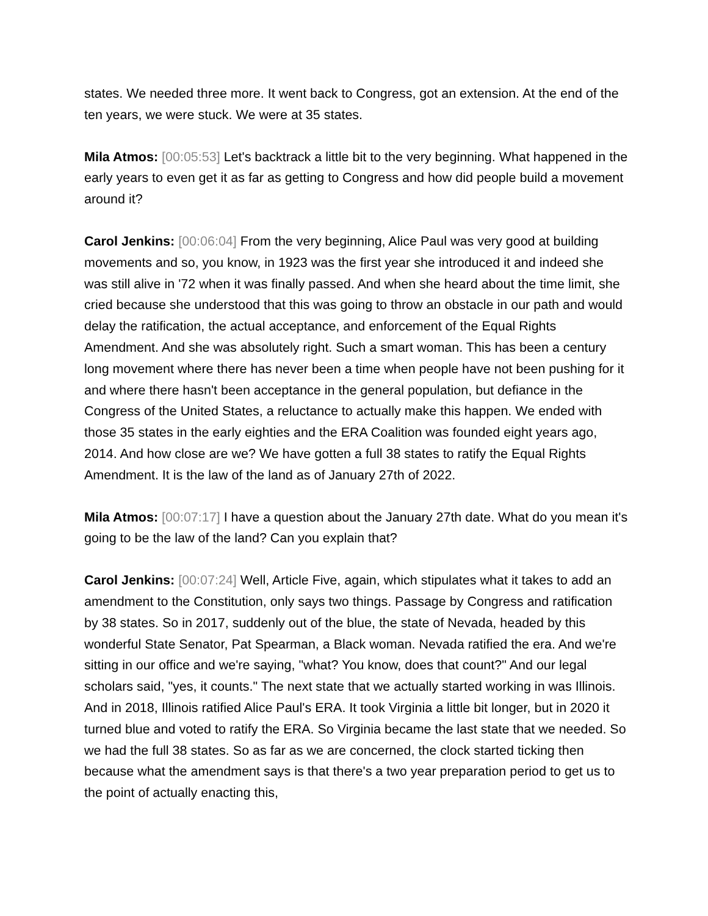states. We needed three more. It went back to Congress, got an extension. At the end of the ten years, we were stuck. We were at 35 states.
Mila Atmos: [00:05:53] Let's backtrack a little bit to the very beginning. What happened in the early years to even get it as far as getting to Congress and how did people build a movement around it?
Carol Jenkins: [00:06:04] From the very beginning, Alice Paul was very good at building movements and so, you know, in 1923 was the first year she introduced it and indeed she was still alive in '72 when it was finally passed. And when she heard about the time limit, she cried because she understood that this was going to throw an obstacle in our path and would delay the ratification, the actual acceptance, and enforcement of the Equal Rights Amendment. And she was absolutely right. Such a smart woman. This has been a century long movement where there has never been a time when people have not been pushing for it and where there hasn't been acceptance in the general population, but defiance in the Congress of the United States, a reluctance to actually make this happen. We ended with those 35 states in the early eighties and the ERA Coalition was founded eight years ago, 2014. And how close are we? We have gotten a full 38 states to ratify the Equal Rights Amendment. It is the law of the land as of January 27th of 2022.
Mila Atmos: [00:07:17] I have a question about the January 27th date. What do you mean it's going to be the law of the land? Can you explain that?
Carol Jenkins: [00:07:24] Well, Article Five, again, which stipulates what it takes to add an amendment to the Constitution, only says two things. Passage by Congress and ratification by 38 states. So in 2017, suddenly out of the blue, the state of Nevada, headed by this wonderful State Senator, Pat Spearman, a Black woman. Nevada ratified the era. And we're sitting in our office and we're saying, "what? You know, does that count?" And our legal scholars said, "yes, it counts." The next state that we actually started working in was Illinois. And in 2018, Illinois ratified Alice Paul's ERA. It took Virginia a little bit longer, but in 2020 it turned blue and voted to ratify the ERA. So Virginia became the last state that we needed. So we had the full 38 states. So as far as we are concerned, the clock started ticking then because what the amendment says is that there's a two year preparation period to get us to the point of actually enacting this,